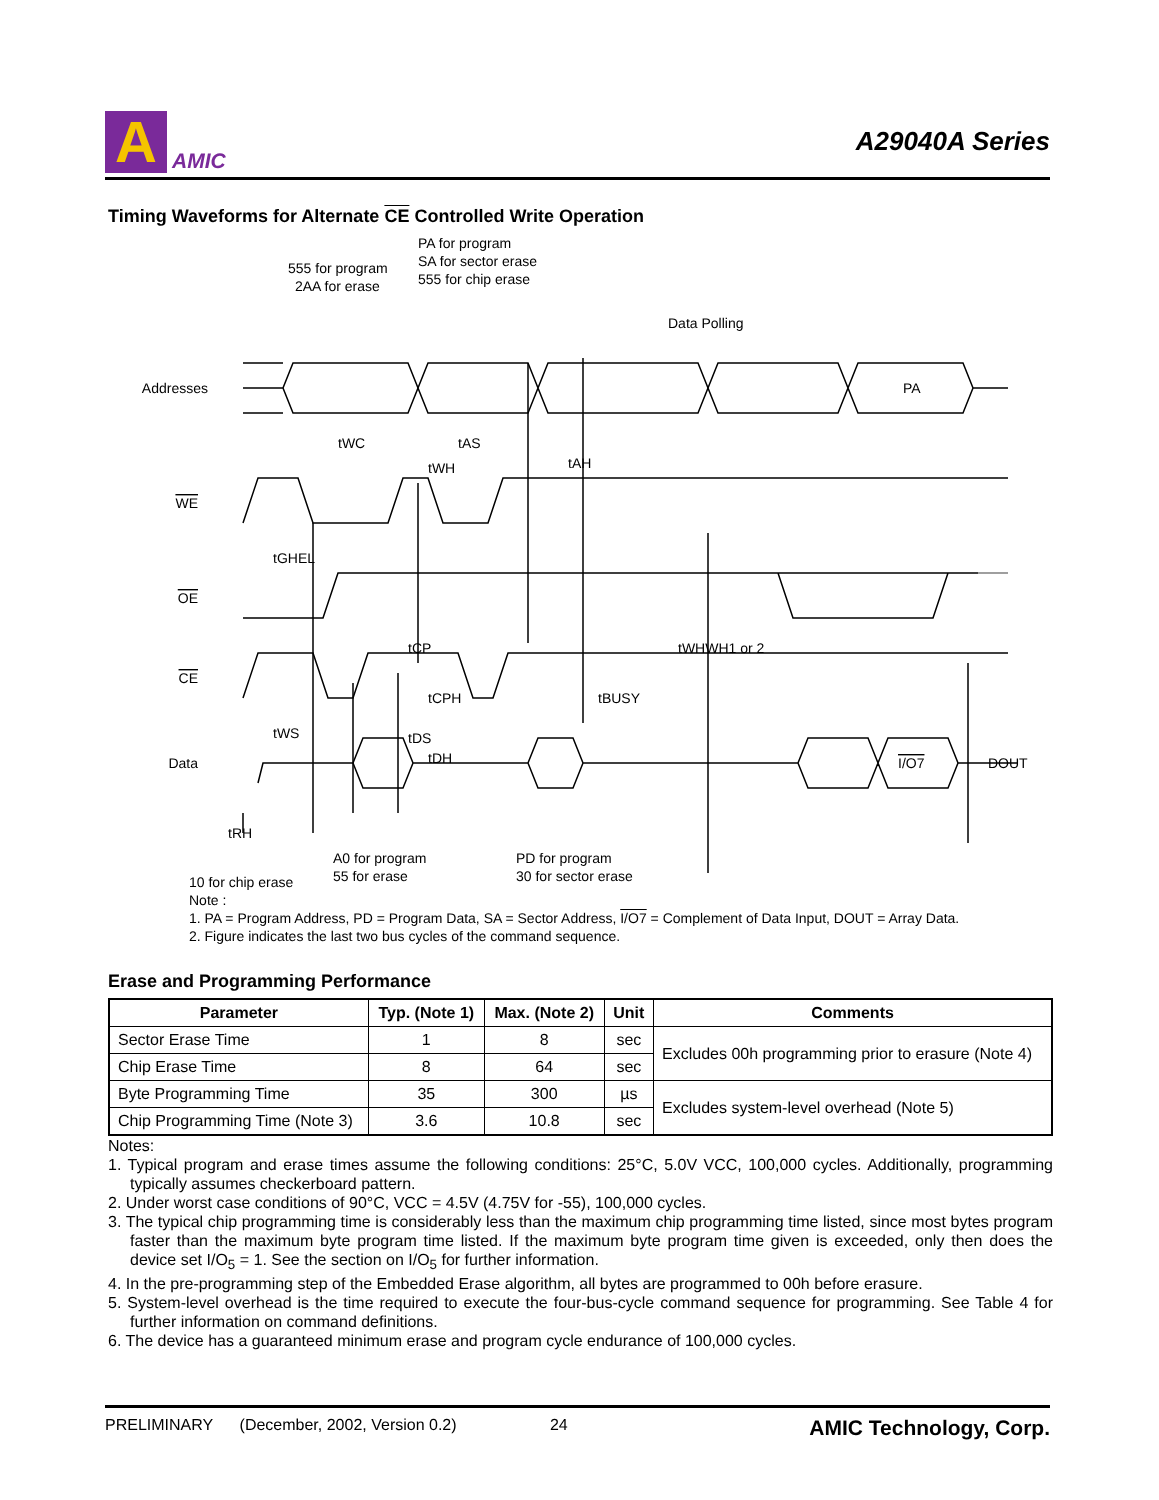A
AMIC
A29040A Series
Timing Waveforms for Alternate CE Controlled Write Operation
Addresses
WE
OE
CE
Data
555 for program
2AA for erase
PA for program
SA for sector erase
555 for chip erase
Data Polling
PA
I/O7
DOUT
tWC
tAS
tWH
tAH
tGHEL
tCP
tCPH
tBUSY
tWHWH1 or 2
tWS
tDS
tDH
tRH
A0 for program
55 for erase
PD for program
30 for sector erase
10 for chip erase
Note :
1. PA = Program Address, PD = Program Data, SA = Sector Address, I/O7 = Complement of Data Input, DOUT = Array Data.
2. Figure indicates the last two bus cycles of the command sequence.
Erase and Programming Performance
| Parameter | Typ. (Note 1) | Max. (Note 2) | Unit | Comments |
| --- | --- | --- | --- | --- |
| Sector Erase Time | 1 | 8 | sec | Excludes 00h programming prior to erasure (Note 4) |
| Chip Erase Time | 8 | 64 | sec | |
| Byte Programming Time | 35 | 300 | µs | Excludes system-level overhead (Note 5) |
| Chip Programming Time (Note 3) | 3.6 | 10.8 | sec | |
Notes:
1. Typical program and erase times assume the following conditions: 25°C, 5.0V VCC, 100,000 cycles. Additionally, programming typically assumes checkerboard pattern.
2. Under worst case conditions of 90°C, VCC = 4.5V (4.75V for -55), 100,000 cycles.
3. The typical chip programming time is considerably less than the maximum chip programming time listed, since most bytes program faster than the maximum byte program time listed. If the maximum byte program time given is exceeded, only then does the device set I/O<sub>5</sub> = 1. See the section on I/O<sub>5</sub> for further information.
4. In the pre-programming step of the Embedded Erase algorithm, all bytes are programmed to 00h before erasure.
5. System-level overhead is the time required to execute the four-bus-cycle command sequence for programming. See Table 4 for further information on command definitions.
6. The device has a guaranteed minimum erase and program cycle endurance of 100,000 cycles.
PRELIMINARY (December, 2002, Version 0.2) 24 AMIC Technology, Corp.